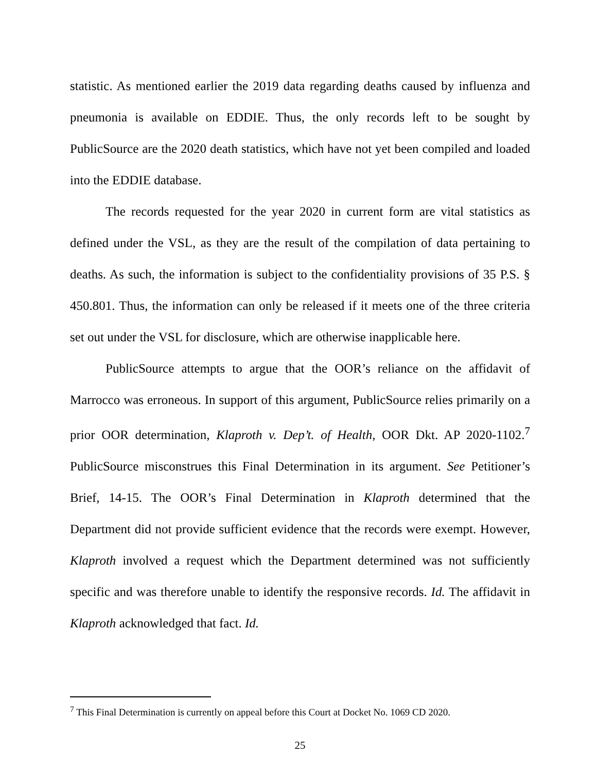statistic. As mentioned earlier the 2019 data regarding deaths caused by influenza and pneumonia is available on EDDIE. Thus, the only records left to be sought by PublicSource are the 2020 death statistics, which have not yet been compiled and loaded into the EDDIE database.
The records requested for the year 2020 in current form are vital statistics as defined under the VSL, as they are the result of the compilation of data pertaining to deaths. As such, the information is subject to the confidentiality provisions of 35 P.S. § 450.801. Thus, the information can only be released if it meets one of the three criteria set out under the VSL for disclosure, which are otherwise inapplicable here.
PublicSource attempts to argue that the OOR’s reliance on the affidavit of Marrocco was erroneous. In support of this argument, PublicSource relies primarily on a prior OOR determination, Klaproth v. Dep’t. of Health, OOR Dkt. AP 2020-1102.<sup>7</sup> PublicSource misconstrues this Final Determination in its argument. See Petitioner’s Brief, 14-15. The OOR’s Final Determination in Klaproth determined that the Department did not provide sufficient evidence that the records were exempt. However, Klaproth involved a request which the Department determined was not sufficiently specific and was therefore unable to identify the responsive records. Id. The affidavit in Klaproth acknowledged that fact. Id.
<sup>7</sup> This Final Determination is currently on appeal before this Court at Docket No. 1069 CD 2020.
25